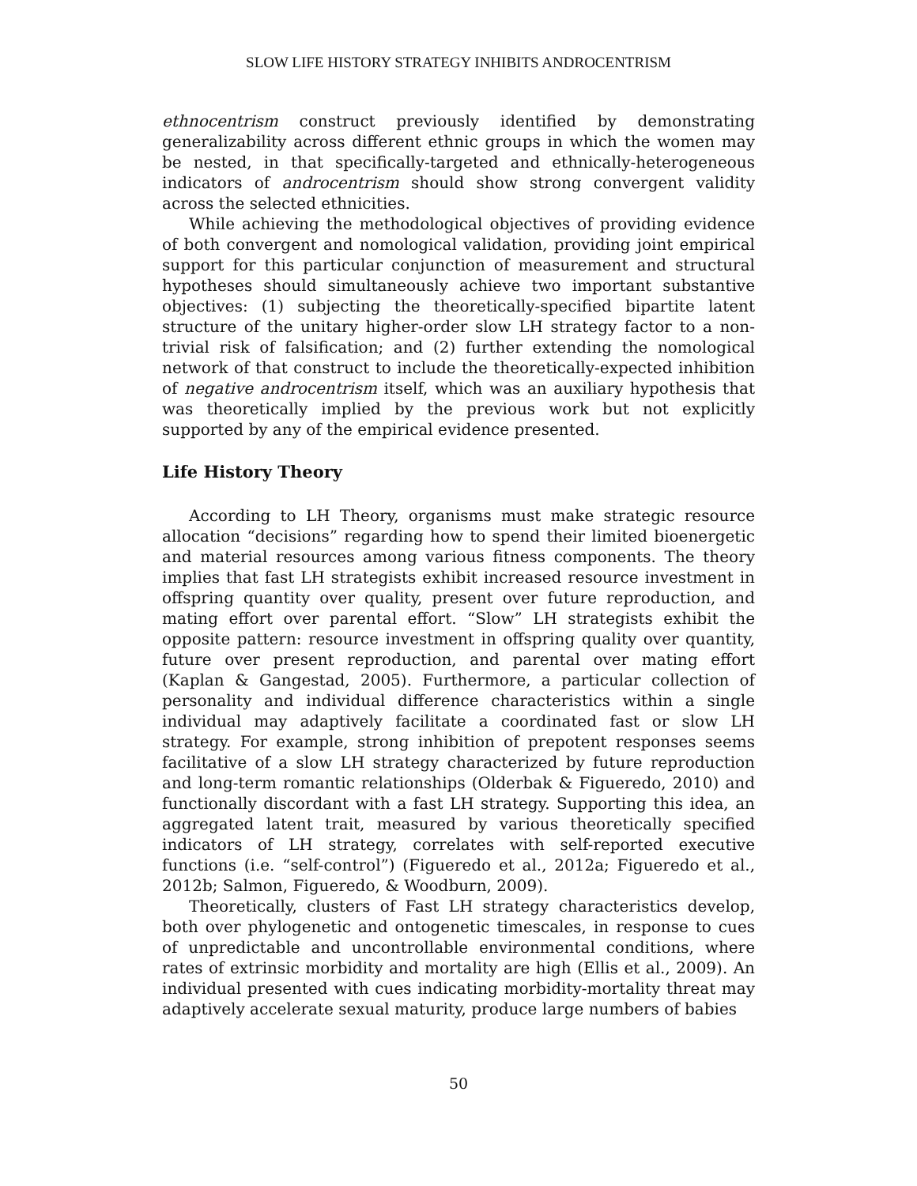SLOW LIFE HISTORY STRATEGY INHIBITS ANDROCENTRISM
ethnocentrism construct previously identified by demonstrating generalizability across different ethnic groups in which the women may be nested, in that specifically-targeted and ethnically-heterogeneous indicators of androcentrism should show strong convergent validity across the selected ethnicities.
While achieving the methodological objectives of providing evidence of both convergent and nomological validation, providing joint empirical support for this particular conjunction of measurement and structural hypotheses should simultaneously achieve two important substantive objectives: (1) subjecting the theoretically-specified bipartite latent structure of the unitary higher-order slow LH strategy factor to a non-trivial risk of falsification; and (2) further extending the nomological network of that construct to include the theoretically-expected inhibition of negative androcentrism itself, which was an auxiliary hypothesis that was theoretically implied by the previous work but not explicitly supported by any of the empirical evidence presented.
Life History Theory
According to LH Theory, organisms must make strategic resource allocation “decisions” regarding how to spend their limited bioenergetic and material resources among various fitness components. The theory implies that fast LH strategists exhibit increased resource investment in offspring quantity over quality, present over future reproduction, and mating effort over parental effort. “Slow” LH strategists exhibit the opposite pattern: resource investment in offspring quality over quantity, future over present reproduction, and parental over mating effort (Kaplan & Gangestad, 2005). Furthermore, a particular collection of personality and individual difference characteristics within a single individual may adaptively facilitate a coordinated fast or slow LH strategy. For example, strong inhibition of prepotent responses seems facilitative of a slow LH strategy characterized by future reproduction and long-term romantic relationships (Olderbak & Figueredo, 2010) and functionally discordant with a fast LH strategy. Supporting this idea, an aggregated latent trait, measured by various theoretically specified indicators of LH strategy, correlates with self-reported executive functions (i.e. “self-control”) (Figueredo et al., 2012a; Figueredo et al., 2012b; Salmon, Figueredo, & Woodburn, 2009).
Theoretically, clusters of Fast LH strategy characteristics develop, both over phylogenetic and ontogenetic timescales, in response to cues of unpredictable and uncontrollable environmental conditions, where rates of extrinsic morbidity and mortality are high (Ellis et al., 2009). An individual presented with cues indicating morbidity-mortality threat may adaptively accelerate sexual maturity, produce large numbers of babies
50